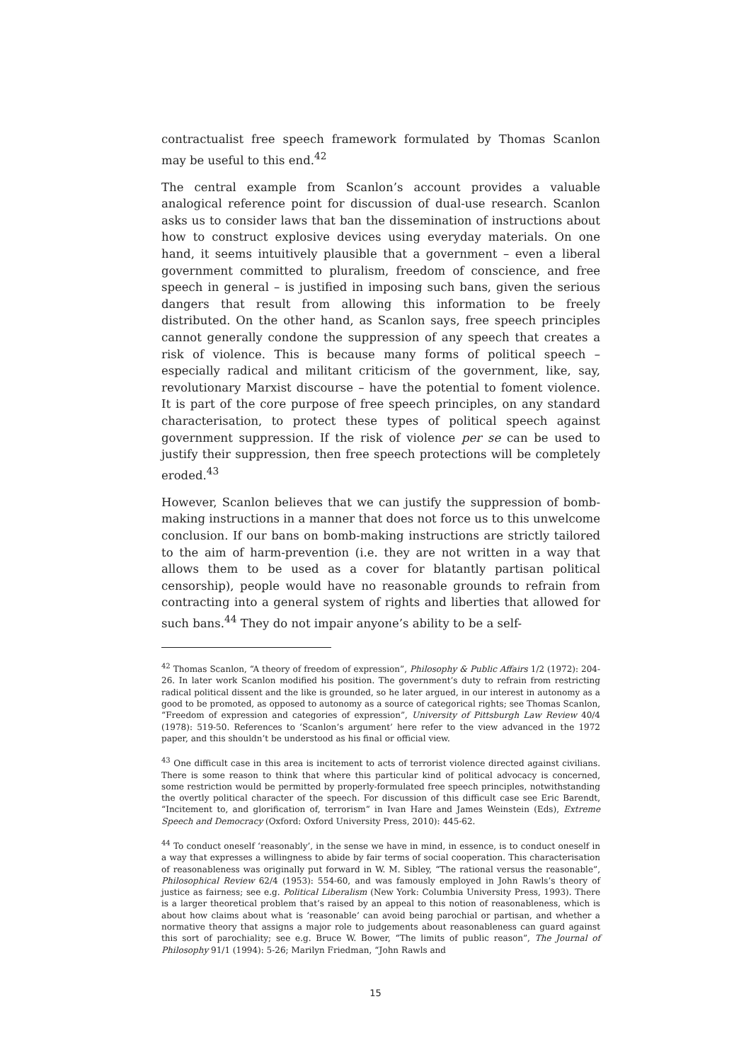contractualist free speech framework formulated by Thomas Scanlon may be useful to this end.<sup>42</sup>
The central example from Scanlon’s account provides a valuable analogical reference point for discussion of dual-use research. Scanlon asks us to consider laws that ban the dissemination of instructions about how to construct explosive devices using everyday materials. On one hand, it seems intuitively plausible that a government – even a liberal government committed to pluralism, freedom of conscience, and free speech in general – is justified in imposing such bans, given the serious dangers that result from allowing this information to be freely distributed. On the other hand, as Scanlon says, free speech principles cannot generally condone the suppression of any speech that creates a risk of violence. This is because many forms of political speech – especially radical and militant criticism of the government, like, say, revolutionary Marxist discourse – have the potential to foment violence. It is part of the core purpose of free speech principles, on any standard characterisation, to protect these types of political speech against government suppression. If the risk of violence per se can be used to justify their suppression, then free speech protections will be completely eroded.<sup>43</sup>
However, Scanlon believes that we can justify the suppression of bomb-making instructions in a manner that does not force us to this unwelcome conclusion. If our bans on bomb-making instructions are strictly tailored to the aim of harm-prevention (i.e. they are not written in a way that allows them to be used as a cover for blatantly partisan political censorship), people would have no reasonable grounds to refrain from contracting into a general system of rights and liberties that allowed for such bans.<sup>44</sup> They do not impair anyone’s ability to be a self-
<sup>42</sup> Thomas Scanlon, “A theory of freedom of expression”, Philosophy & Public Affairs 1/2 (1972): 204-26. In later work Scanlon modified his position. The government’s duty to refrain from restricting radical political dissent and the like is grounded, so he later argued, in our interest in autonomy as a good to be promoted, as opposed to autonomy as a source of categorical rights; see Thomas Scanlon, “Freedom of expression and categories of expression”, University of Pittsburgh Law Review 40/4 (1978): 519-50. References to ‘Scanlon’s argument’ here refer to the view advanced in the 1972 paper, and this shouldn’t be understood as his final or official view.
<sup>43</sup> One difficult case in this area is incitement to acts of terrorist violence directed against civilians. There is some reason to think that where this particular kind of political advocacy is concerned, some restriction would be permitted by properly-formulated free speech principles, notwithstanding the overtly political character of the speech. For discussion of this difficult case see Eric Barendt, “Incitement to, and glorification of, terrorism” in Ivan Hare and James Weinstein (Eds), Extreme Speech and Democracy (Oxford: Oxford University Press, 2010): 445-62.
<sup>44</sup> To conduct oneself ‘reasonably’, in the sense we have in mind, in essence, is to conduct oneself in a way that expresses a willingness to abide by fair terms of social cooperation. This characterisation of reasonableness was originally put forward in W. M. Sibley, “The rational versus the reasonable”, Philosophical Review 62/4 (1953): 554-60, and was famously employed in John Rawls’s theory of justice as fairness; see e.g. Political Liberalism (New York: Columbia University Press, 1993). There is a larger theoretical problem that’s raised by an appeal to this notion of reasonableness, which is about how claims about what is ‘reasonable’ can avoid being parochial or partisan, and whether a normative theory that assigns a major role to judgements about reasonableness can guard against this sort of parochiality; see e.g. Bruce W. Bower, “The limits of public reason”, The Journal of Philosophy 91/1 (1994): 5-26; Marilyn Friedman, “John Rawls and
15